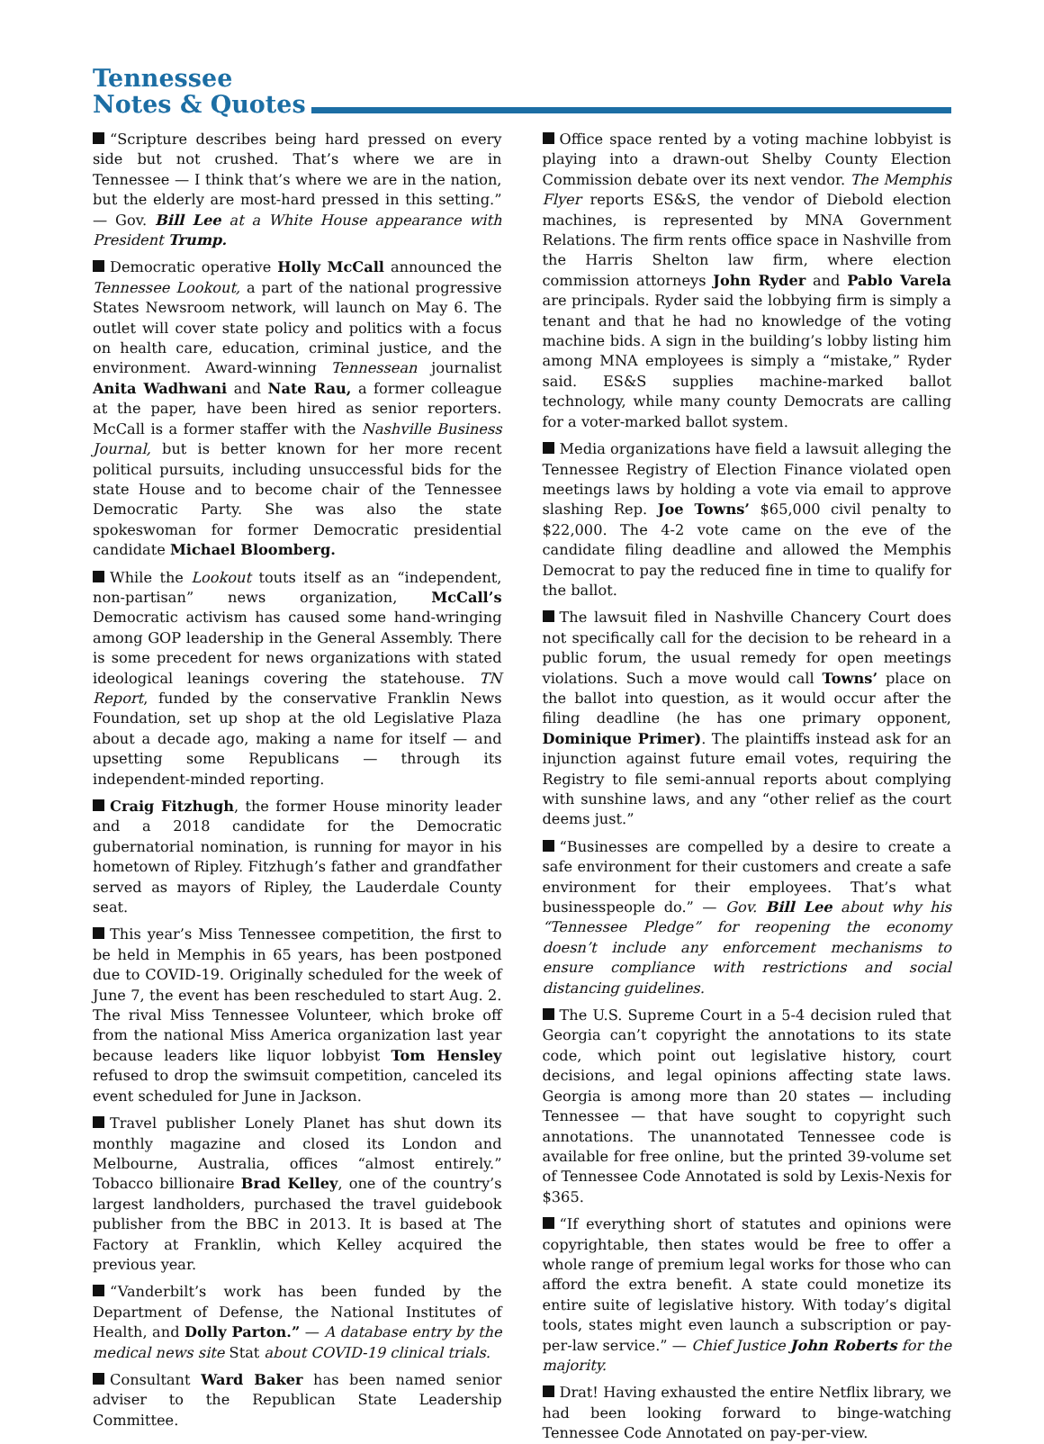Tennessee
Notes & Quotes
“Scripture describes being hard pressed on every side but not crushed. That’s where we are in Tennessee — I think that’s where we are in the nation, but the elderly are most-hard pressed in this setting.” — Gov. Bill Lee at a White House appearance with President Trump.
Democratic operative Holly McCall announced the Tennessee Lookout, a part of the national progressive States Newsroom network, will launch on May 6. The outlet will cover state policy and politics with a focus on health care, education, criminal justice, and the environment. Award-winning Tennessean journalist Anita Wadhwani and Nate Rau, a former colleague at the paper, have been hired as senior reporters. McCall is a former staffer with the Nashville Business Journal, but is better known for her more recent political pursuits, including unsuccessful bids for the state House and to become chair of the Tennessee Democratic Party. She was also the state spokeswoman for former Democratic presidential candidate Michael Bloomberg.
While the Lookout touts itself as an “independent, non-partisan” news organization, McCall’s Democratic activism has caused some hand-wringing among GOP leadership in the General Assembly. There is some precedent for news organizations with stated ideological leanings covering the statehouse. TN Report, funded by the conservative Franklin News Foundation, set up shop at the old Legislative Plaza about a decade ago, making a name for itself — and upsetting some Republicans — through its independent-minded reporting.
Craig Fitzhugh, the former House minority leader and a 2018 candidate for the Democratic gubernatorial nomination, is running for mayor in his hometown of Ripley. Fitzhugh’s father and grandfather served as mayors of Ripley, the Lauderdale County seat.
This year’s Miss Tennessee competition, the first to be held in Memphis in 65 years, has been postponed due to COVID-19. Originally scheduled for the week of June 7, the event has been rescheduled to start Aug. 2. The rival Miss Tennessee Volunteer, which broke off from the national Miss America organization last year because leaders like liquor lobbyist Tom Hensley refused to drop the swimsuit competition, canceled its event scheduled for June in Jackson.
Travel publisher Lonely Planet has shut down its monthly magazine and closed its London and Melbourne, Australia, offices “almost entirely.” Tobacco billionaire Brad Kelley, one of the country’s largest landholders, purchased the travel guidebook publisher from the BBC in 2013. It is based at The Factory at Franklin, which Kelley acquired the previous year.
“Vanderbilt’s work has been funded by the Department of Defense, the National Institutes of Health, and Dolly Parton.” — A database entry by the medical news site Stat about COVID-19 clinical trials.
Consultant Ward Baker has been named senior adviser to the Republican State Leadership Committee.
Office space rented by a voting machine lobbyist is playing into a drawn-out Shelby County Election Commission debate over its next vendor. The Memphis Flyer reports ES&S, the vendor of Diebold election machines, is represented by MNA Government Relations. The firm rents office space in Nashville from the Harris Shelton law firm, where election commission attorneys John Ryder and Pablo Varela are principals. Ryder said the lobbying firm is simply a tenant and that he had no knowledge of the voting machine bids. A sign in the building’s lobby listing him among MNA employees is simply a “mistake,” Ryder said. ES&S supplies machine-marked ballot technology, while many county Democrats are calling for a voter-marked ballot system.
Media organizations have field a lawsuit alleging the Tennessee Registry of Election Finance violated open meetings laws by holding a vote via email to approve slashing Rep. Joe Towns’ $65,000 civil penalty to $22,000. The 4-2 vote came on the eve of the candidate filing deadline and allowed the Memphis Democrat to pay the reduced fine in time to qualify for the ballot.
The lawsuit filed in Nashville Chancery Court does not specifically call for the decision to be reheard in a public forum, the usual remedy for open meetings violations. Such a move would call Towns’ place on the ballot into question, as it would occur after the filing deadline (he has one primary opponent, Dominique Primer). The plaintiffs instead ask for an injunction against future email votes, requiring the Registry to file semi-annual reports about complying with sunshine laws, and any “other relief as the court deems just.”
“Businesses are compelled by a desire to create a safe environment for their customers and create a safe environment for their employees. That’s what businesspeople do.” — Gov. Bill Lee about why his “Tennessee Pledge” for reopening the economy doesn’t include any enforcement mechanisms to ensure compliance with restrictions and social distancing guidelines.
The U.S. Supreme Court in a 5-4 decision ruled that Georgia can’t copyright the annotations to its state code, which point out legislative history, court decisions, and legal opinions affecting state laws. Georgia is among more than 20 states — including Tennessee — that have sought to copyright such annotations. The unannotated Tennessee code is available for free online, but the printed 39-volume set of Tennessee Code Annotated is sold by Lexis-Nexis for $365.
“If everything short of statutes and opinions were copyrightable, then states would be free to offer a whole range of premium legal works for those who can afford the extra benefit. A state could monetize its entire suite of legislative history. With today’s digital tools, states might even launch a subscription or pay-per-law service.” — Chief Justice John Roberts for the majority.
Drat! Having exhausted the entire Netflix library, we had been looking forward to binge-watching Tennessee Code Annotated on pay-per-view.